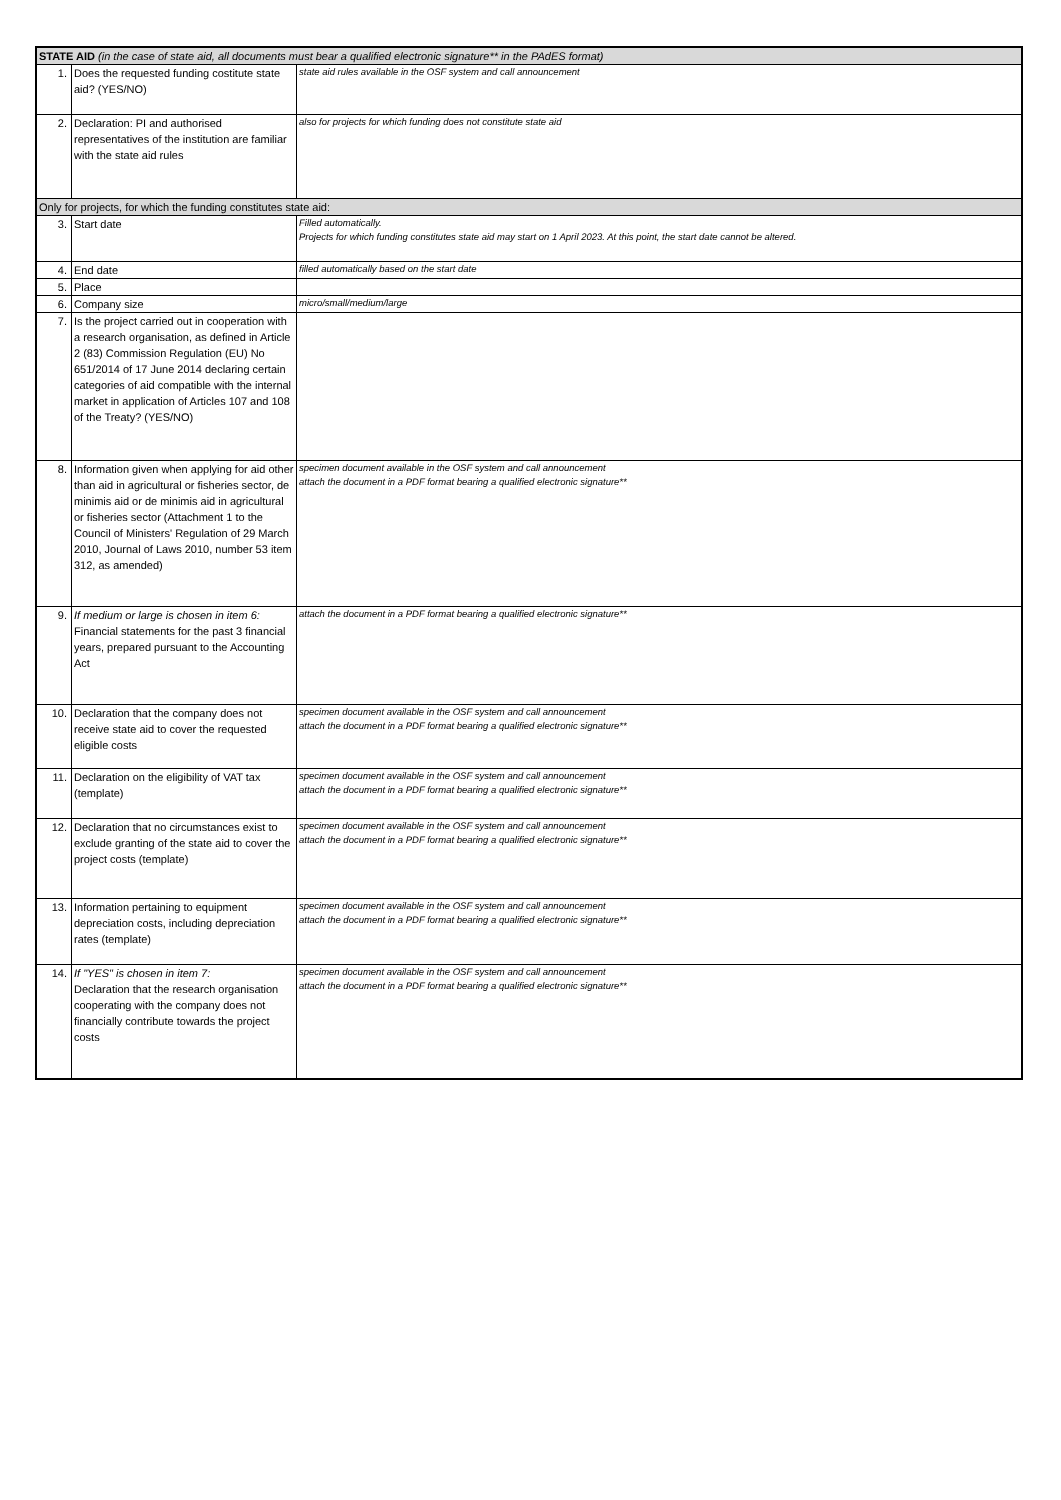| STATE AID (in the case of state aid, all documents must bear a qualified electronic signature** in the PAdES format) | | |
| 1. | Does the requested funding costitute state aid? (YES/NO) | state aid rules available in the OSF system and call announcement |
| 2. | Declaration: PI and authorised representatives of the institution are familiar with the state aid rules | also for projects for which funding does not constitute state aid |
| Only for projects, for which the funding constitutes state aid: | | |
| 3. | Start date | Filled automatically. Projects for which funding constitutes state aid may start on 1 April 2023. At this point, the start date cannot be altered. |
| 4. | End date | filled automatically based on the start date |
| 5. | Place | |
| 6. | Company size | micro/small/medium/large |
| 7. | Is the project carried out in cooperation with a research organisation, as defined in Article 2 (83) Commission Regulation (EU) No 651/2014 of 17 June 2014 declaring certain categories of aid compatible with the internal market in application of Articles 107 and 108 of the Treaty? (YES/NO) | |
| 8. | Information given when applying for aid other than aid in agricultural or fisheries sector, de minimis aid or de minimis aid in agricultural or fisheries sector (Attachment 1 to the Council of Ministers' Regulation of 29 March 2010, Journal of Laws 2010, number 53 item 312, as amended) | specimen document available in the OSF system and call announcement attach the document in a PDF format bearing a qualified electronic signature** |
| 9. | If medium or large is chosen in item 6: Financial statements for the past 3 financial years, prepared pursuant to the Accounting Act | attach the document in a PDF format bearing a qualified electronic signature** |
| 10. | Declaration that the company does not receive state aid to cover the requested eligible costs | specimen document available in the OSF system and call announcement attach the document in a PDF format bearing a qualified electronic signature** |
| 11. | Declaration on the eligibility of VAT tax (template) | specimen document available in the OSF system and call announcement attach the document in a PDF format bearing a qualified electronic signature** |
| 12. | Declaration that no circumstances exist to exclude granting of the state aid to cover the project costs (template) | specimen document available in the OSF system and call announcement attach the document in a PDF format bearing a qualified electronic signature** |
| 13. | Information pertaining to equipment depreciation costs, including depreciation rates (template) | specimen document available in the OSF system and call announcement attach the document in a PDF format bearing a qualified electronic signature** |
| 14. | If "YES" is chosen in item 7: Declaration that the research organisation cooperating with the company does not financially contribute towards the project costs | specimen document available in the OSF system and call announcement attach the document in a PDF format bearing a qualified electronic signature** |